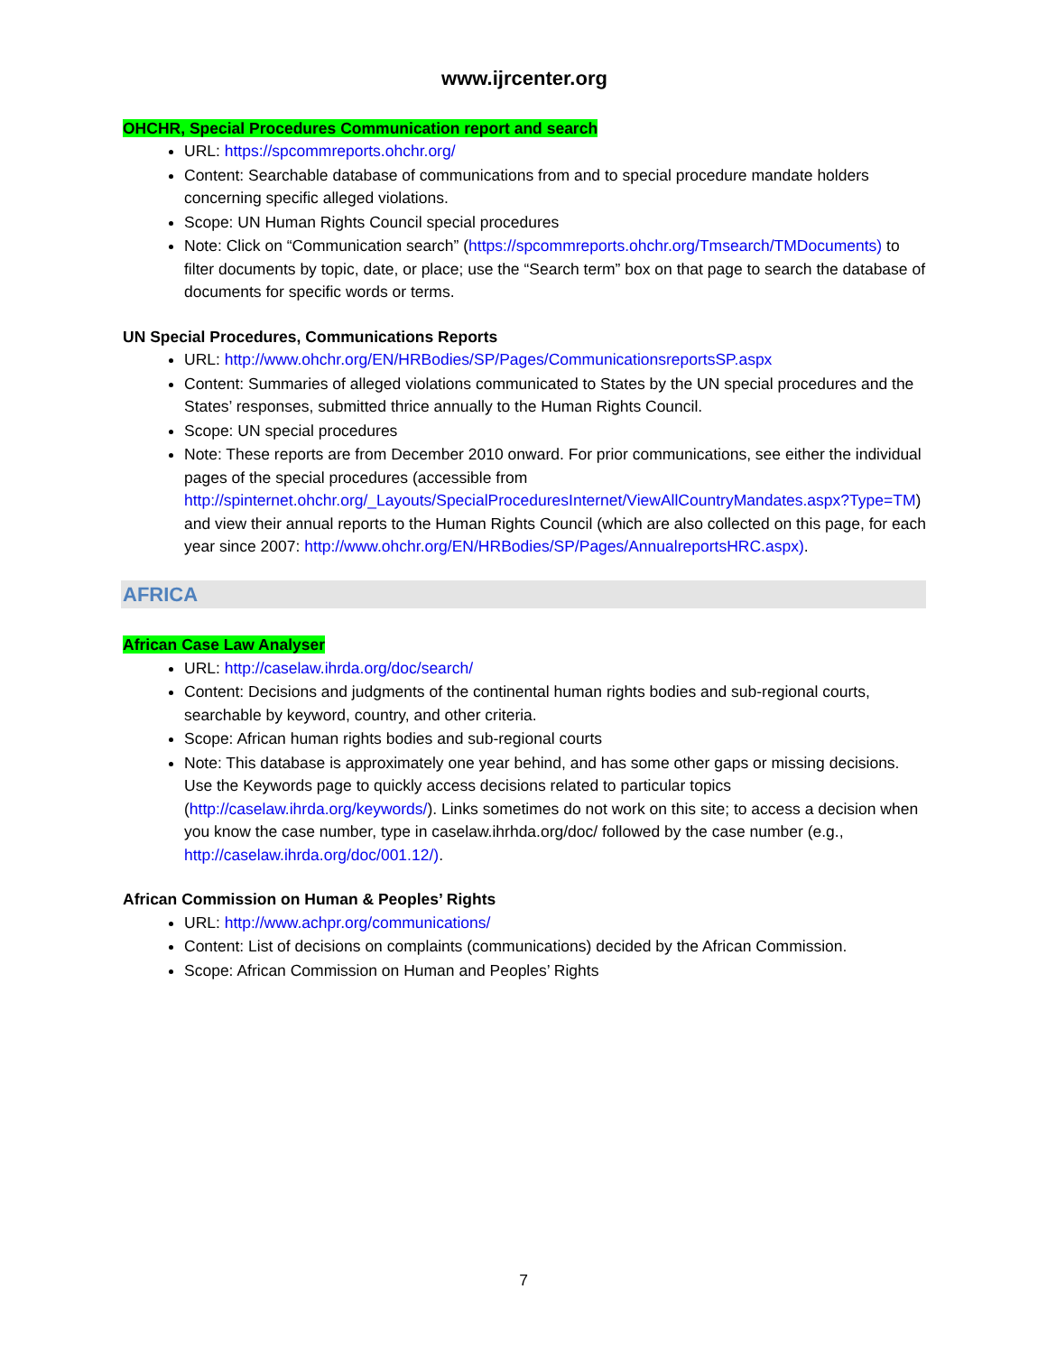www.ijrcenter.org
OHCHR, Special Procedures Communication report and search
URL: https://spcommreports.ohchr.org/
Content: Searchable database of communications from and to special procedure mandate holders concerning specific alleged violations.
Scope: UN Human Rights Council special procedures
Note: Click on “Communication search” (https://spcommreports.ohchr.org/Tmsearch/TMDocuments) to filter documents by topic, date, or place; use the “Search term” box on that page to search the database of documents for specific words or terms.
UN Special Procedures, Communications Reports
URL: http://www.ohchr.org/EN/HRBodies/SP/Pages/CommunicationsreportsSP.aspx
Content: Summaries of alleged violations communicated to States by the UN special procedures and the States’ responses, submitted thrice annually to the Human Rights Council.
Scope: UN special procedures
Note: These reports are from December 2010 onward. For prior communications, see either the individual pages of the special procedures (accessible from http://spinternet.ohchr.org/_Layouts/SpecialProceduresInternet/ViewAllCountryMandates.aspx?Type=TM) and view their annual reports to the Human Rights Council (which are also collected on this page, for each year since 2007: http://www.ohchr.org/EN/HRBodies/SP/Pages/AnnualreportsHRC.aspx).
AFRICA
African Case Law Analyser
URL: http://caselaw.ihrda.org/doc/search/
Content: Decisions and judgments of the continental human rights bodies and sub-regional courts, searchable by keyword, country, and other criteria.
Scope: African human rights bodies and sub-regional courts
Note: This database is approximately one year behind, and has some other gaps or missing decisions. Use the Keywords page to quickly access decisions related to particular topics (http://caselaw.ihrda.org/keywords/). Links sometimes do not work on this site; to access a decision when you know the case number, type in caselaw.ihrhda.org/doc/ followed by the case number (e.g., http://caselaw.ihrda.org/doc/001.12/).
African Commission on Human & Peoples’ Rights
URL: http://www.achpr.org/communications/
Content: List of decisions on complaints (communications) decided by the African Commission.
Scope: African Commission on Human and Peoples’ Rights
7